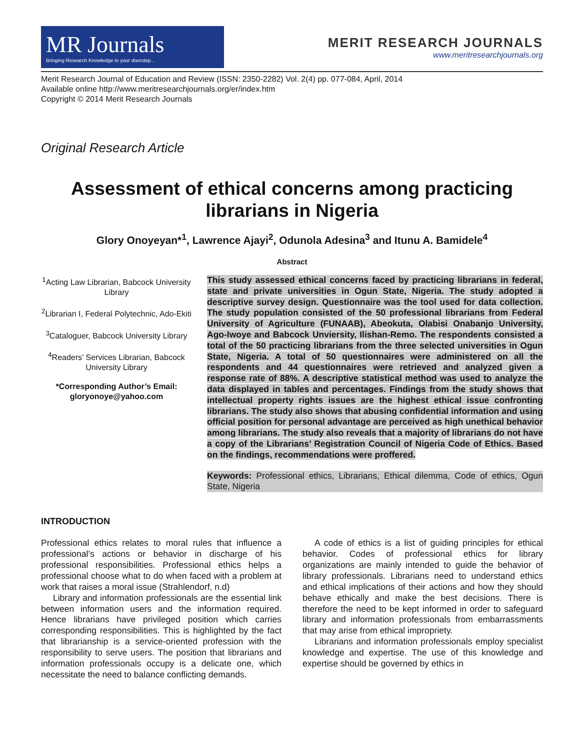MR Journals
Bringing Research Knowledge to your doorstep...
MERIT RESEARCH JOURNALS
www.meritresearchjournals.org
Merit Research Journal of Education and Review (ISSN: 2350-2282) Vol. 2(4) pp. 077-084, April, 2014
Available online http://www.meritresearchjournals.org/er/index.htm
Copyright © 2014 Merit Research Journals
Original Research Article
Assessment of ethical concerns among practicing librarians in Nigeria
Glory Onoyeyan*<sup>1</sup>, Lawrence Ajayi<sup>2</sup>, Odunola Adesina<sup>3</sup> and Itunu A. Bamidele<sup>4</sup>
Abstract
<sup>1</sup> Acting Law Librarian, Babcock University Library
<sup>2</sup> Librarian I, Federal Polytechnic, Ado-Ekiti
<sup>3</sup> Cataloguer, Babcock University Library
<sup>4</sup> Readers’ Services Librarian, Babcock University Library
*Corresponding Author’s Email: gloryonoye@yahoo.com
This study assessed ethical concerns faced by practicing librarians in federal, state and private universities in Ogun State, Nigeria. The study adopted a descriptive survey design. Questionnaire was the tool used for data collection. The study population consisted of the 50 professional librarians from Federal University of Agriculture (FUNAAB), Abeokuta, Olabisi Onabanjo University, Ago-Iwoye and Babcock Unviersity, Ilishan-Remo. The respondents consisted a total of the 50 practicing librarians from the three selected universities in Ogun State, Nigeria. A total of 50 questionnaires were administered on all the respondents and 44 questionnaires were retrieved and analyzed given a response rate of 88%. A descriptive statistical method was used to analyze the data displayed in tables and percentages. Findings from the study shows that intellectual property rights issues are the highest ethical issue confronting librarians. The study also shows that abusing confidential information and using official position for personal advantage are perceived as high unethical behavior among librarians. The study also reveals that a majority of librarians do not have a copy of the Librarians’ Registration Council of Nigeria Code of Ethics. Based on the findings, recommendations were proffered.
Keywords: Professional ethics, Librarians, Ethical dilemma, Code of ethics, Ogun State, Nigeria
INTRODUCTION
Professional ethics relates to moral rules that influence a professional’s actions or behavior in discharge of his professional responsibilities. Professional ethics helps a professional choose what to do when faced with a problem at work that raises a moral issue (Strahlendorf, n.d)
Library and information professionals are the essential link between information users and the information required. Hence librarians have privileged position which carries corresponding responsibilities. This is highlighted by the fact that librarianship is a service-oriented profession with the responsibility to serve users. The position that librarians and information professionals occupy is a delicate one, which necessitate the need to balance conflicting demands.
A code of ethics is a list of guiding principles for ethical behavior. Codes of professional ethics for library organizations are mainly intended to guide the behavior of library professionals. Librarians need to understand ethics and ethical implications of their actions and how they should behave ethically and make the best decisions. There is therefore the need to be kept informed in order to safeguard library and information professionals from embarrassments that may arise from ethical impropriety.
Librarians and information professionals employ specialist knowledge and expertise. The use of this knowledge and expertise should be governed by ethics in